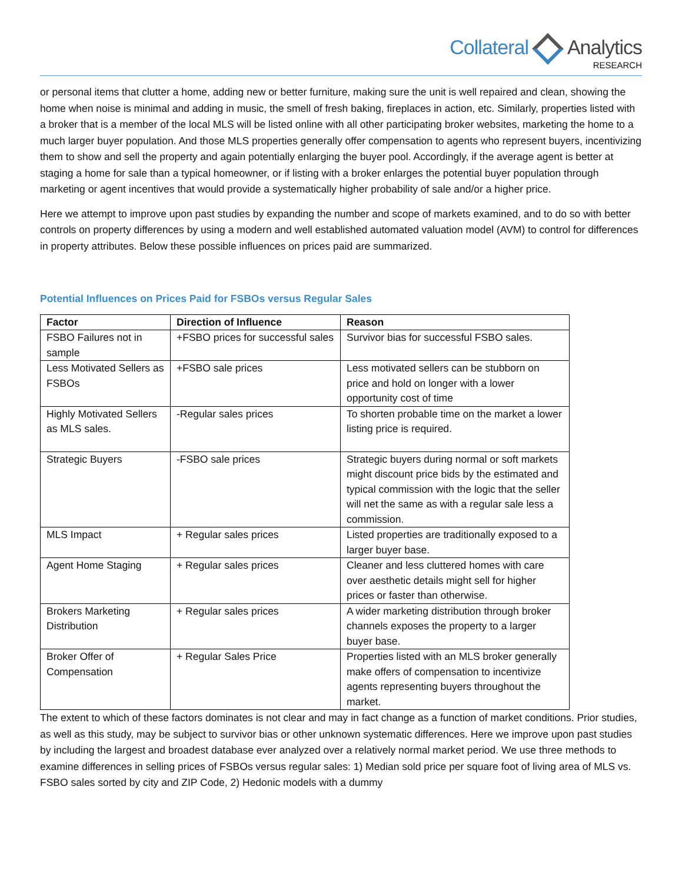Collateral Analytics
RESEARCH
or personal items that clutter a home, adding new or better furniture, making sure the unit is well repaired and clean, showing the home when noise is minimal and adding in music, the smell of fresh baking, fireplaces in action, etc. Similarly, properties listed with a broker that is a member of the local MLS will be listed online with all other participating broker websites, marketing the home to a much larger buyer population. And those MLS properties generally offer compensation to agents who represent buyers, incentivizing them to show and sell the property and again potentially enlarging the buyer pool. Accordingly, if the average agent is better at staging a home for sale than a typical homeowner, or if listing with a broker enlarges the potential buyer population through marketing or agent incentives that would provide a systematically higher probability of sale and/or a higher price.
Here we attempt to improve upon past studies by expanding the number and scope of markets examined, and to do so with better controls on property differences by using a modern and well established automated valuation model (AVM) to control for differences in property attributes. Below these possible influences on prices paid are summarized.
Potential Influences on Prices Paid for FSBOs versus Regular Sales
| Factor | Direction of Influence | Reason |
| --- | --- | --- |
| FSBO Failures not in sample | +FSBO prices for successful sales | Survivor bias for successful FSBO sales. |
| Less Motivated Sellers as FSBOs | +FSBO sale prices | Less motivated sellers can be stubborn on price and hold on longer with a lower opportunity cost of time |
| Highly Motivated Sellers as MLS sales. | -Regular sales prices | To shorten probable time on the market a lower listing price is required. |
| Strategic Buyers | -FSBO sale prices | Strategic buyers during normal or soft markets might discount price bids by the estimated and typical commission with the logic that the seller will net the same as with a regular sale less a commission. |
| MLS Impact | + Regular sales prices | Listed properties are traditionally exposed to a larger buyer base. |
| Agent Home Staging | + Regular sales prices | Cleaner and less cluttered homes with care over aesthetic details might sell for higher prices or faster than otherwise. |
| Brokers Marketing Distribution | + Regular sales prices | A wider marketing distribution through broker channels exposes the property to a larger buyer base. |
| Broker Offer of Compensation | + Regular Sales Price | Properties listed with an MLS broker generally make offers of compensation to incentivize agents representing buyers throughout the market. |
The extent to which of these factors dominates is not clear and may in fact change as a function of market conditions. Prior studies, as well as this study, may be subject to survivor bias or other unknown systematic differences. Here we improve upon past studies by including the largest and broadest database ever analyzed over a relatively normal market period. We use three methods to examine differences in selling prices of FSBOs versus regular sales: 1) Median sold price per square foot of living area of MLS vs. FSBO sales sorted by city and ZIP Code, 2) Hedonic models with a dummy